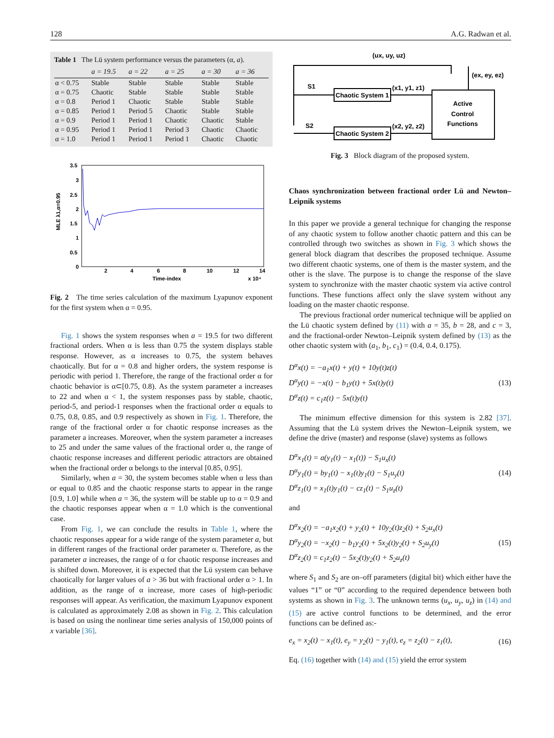128 A.G. Radwan et al.
Table 1 The Lü system performance versus the parameters (α, a).
| | a = 19.5 | a = 22 | a = 25 | a = 30 | a = 36 |
| --- | --- | --- | --- | --- | --- |
| α < 0.75 | Stable | Stable | Stable | Stable | Stable |
| α = 0.75 | Chaotic | Stable | Stable | Stable | Stable |
| α = 0.8 | Period 1 | Chaotic | Stable | Stable | Stable |
| α = 0.85 | Period 1 | Period 5 | Chaotic | Stable | Stable |
| α = 0.9 | Period 1 | Period 1 | Chaotic | Chaotic | Stable |
| α = 0.95 | Period 1 | Period 1 | Period 3 | Chaotic | Chaotic |
| α = 1.0 | Period 1 | Period 1 | Period 1 | Chaotic | Chaotic |
3.5
3
2.5
2
1.5
1
0.5
0
2
4
6
8
10
12
14
Time-index
x 10⁴
MLE λ1,α=0.95
Fig. 2 The time series calculation of the maximum Lyapunov exponent for the first system when α = 0.95.
Fig. 1 shows the system responses when a = 19.5 for two different fractional orders. When α is less than 0.75 the system displays stable response. However, as α increases to 0.75, the system behaves chaotically. But for α = 0.8 and higher orders, the system response is periodic with period 1. Therefore, the range of the fractional order α for chaotic behavior is α⊂[0.75, 0.8). As the system parameter a increases to 22 and when α < 1, the system responses pass by stable, chaotic, period-5, and period-1 responses when the fractional order α equals to 0.75, 0.8, 0.85, and 0.9 respectively as shown in Fig. 1. Therefore, the range of the fractional order α for chaotic response increases as the parameter a increases. Moreover, when the system parameter a increases to 25 and under the same values of the fractional order α, the range of chaotic response increases and different periodic attractors are obtained when the fractional order α belongs to the interval [0.85, 0.95].
Similarly, when a = 30, the system becomes stable when α less than or equal to 0.85 and the chaotic response starts to appear in the range [0.9, 1.0] while when a = 36, the system will be stable up to α = 0.9 and the chaotic responses appear when α = 1.0 which is the conventional case.
From Fig. 1, we can conclude the results in Table 1, where the chaotic responses appear for a wide range of the system parameter a, but in different ranges of the fractional order parameter α. Therefore, as the parameter a increases, the range of α for chaotic response increases and is shifted down. Moreover, it is expected that the Lü system can behave chaotically for larger values of a > 36 but with fractional order α > 1. In addition, as the range of α increase, more cases of high-periodic responses will appear. As verification, the maximum Lyapunov exponent is calculated as approximately 2.08 as shown in Fig. 2. This calculation is based on using the nonlinear time series analysis of 150,000 points of x variable [36].
(ux, uy, uz)
Chaotic System 1
Chaotic System 2
Active
Control
Functions
S1
S2
(x1, y1, z1)
(x2, y2, z2)
(ex, ey, ez)
Fig. 3 Block diagram of the proposed system.
Chaos synchronization between fractional order Lü and Newton–Leipnik systems
In this paper we provide a general technique for changing the response of any chaotic system to follow another chaotic pattern and this can be controlled through two switches as shown in Fig. 3 which shows the general block diagram that describes the proposed technique. Assume two different chaotic systems, one of them is the master system, and the other is the slave. The purpose is to change the response of the slave system to synchronize with the master chaotic system via active control functions. These functions affect only the slave system without any loading on the master chaotic response.
The previous fractional order numerical technique will be applied on the Lü chaotic system defined by (11) with a = 35, b = 28, and c = 3, and the fractional-order Newton–Leipnik system defined by (13) as the other chaotic system with (a<sub>1</sub>, b<sub>1</sub>, c<sub>1</sub>) = (0.4, 0.4, 0.175).
D<sup>α</sup>x(t) = −a<sub>1</sub>x(t) + y(t) + 10y(t)z(t)
D<sup>α</sup>y(t) = −x(t) − b<sub>1</sub>y(t) + 5x(t)y(t)
D<sup>α</sup>z(t) = c<sub>1</sub>z(t) − 5x(t)y(t)
(13)
The minimum effective dimension for this system is 2.82 [37]. Assuming that the Lü system drives the Newton–Leipnik system, we define the drive (master) and response (slave) systems as follows
D<sup>α</sup>x<sub>1</sub>(t) = a(y<sub>1</sub>(t) − x<sub>1</sub>(t)) − S<sub>1</sub>u<sub>x</sub>(t)
D<sup>α</sup>y<sub>1</sub>(t) = by<sub>1</sub>(t) − x<sub>1</sub>(t)y<sub>1</sub>(t) − S<sub>1</sub>u<sub>y</sub>(t)
D<sup>α</sup>z<sub>1</sub>(t) = x<sub>1</sub>(t)y<sub>1</sub>(t) − cz<sub>1</sub>(t) − S<sub>1</sub>u<sub>z</sub>(t)
(14)
and
D<sup>α</sup>x<sub>2</sub>(t) = −a<sub>1</sub>x<sub>2</sub>(t) + y<sub>2</sub>(t) + 10y<sub>2</sub>(t)z<sub>2</sub>(t) + S<sub>2</sub>u<sub>x</sub>(t)
D<sup>α</sup>y<sub>2</sub>(t) = −x<sub>2</sub>(t) − b<sub>1</sub>y<sub>2</sub>(t) + 5x<sub>2</sub>(t)y<sub>2</sub>(t) + S<sub>2</sub>u<sub>y</sub>(t)
D<sup>α</sup>z<sub>2</sub>(t) = c<sub>1</sub>z<sub>2</sub>(t) − 5x<sub>2</sub>(t)y<sub>2</sub>(t) + S<sub>2</sub>u<sub>z</sub>(t)
(15)
where S<sub>1</sub> and S<sub>2</sub> are on–off parameters (digital bit) which either have the values “1” or “0” according to the required dependence between both systems as shown in Fig. 3. The unknown terms (u<sub>x</sub>, u<sub>y</sub>, u<sub>z</sub>) in (14) and (15) are active control functions to be determined, and the error functions can be defined as:-
e<sub>x</sub> = x<sub>2</sub>(t) − x<sub>1</sub>(t), e<sub>y</sub> = y<sub>2</sub>(t) − y<sub>1</sub>(t), e<sub>z</sub> = z<sub>2</sub>(t) − z<sub>1</sub>(t),
(16)
Eq. (16) together with (14) and (15) yield the error system